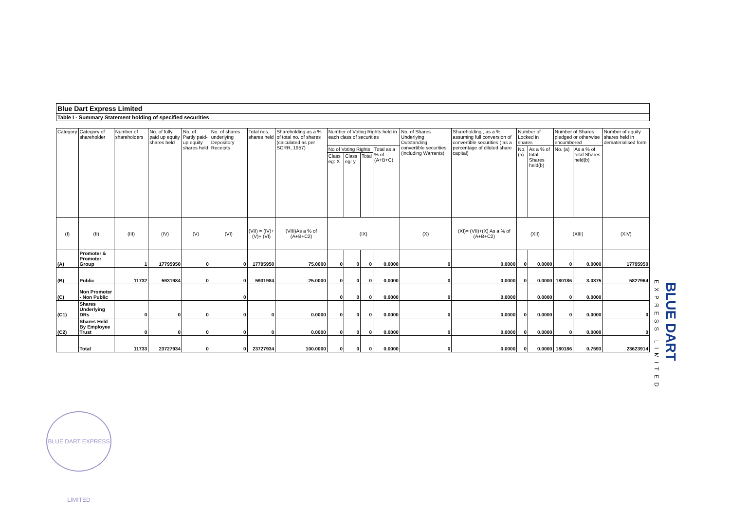Blue Dart Express Limited
Table I - Summary Statement holding of specified securities
| Category | Category of shareholder | Number of shareholders | No. of fully paid up equity shares held | No. of Partly paid-up equity shares held | No. of shares underlying Depository Receipts | Total nos. shares held | Shareholding as a % of total no. of shares (calculated as per SCRR, 1957) | Number of Voting Rights held in each class of securities | | | | No. of Shares Underlying Outstanding convertible securities (including Warrants) | Shareholding , as a % assuming full conversion of convertible securities ( as a percentage of diluted share capital) | Number of Locked in shares | | Number of Shares pledged or otherwise encumbered | | Number of equity shares held in dematerialised form |
| --- | --- | --- | --- | --- | --- | --- | --- | --- | --- | --- | --- | --- | --- | --- | --- | --- | --- | --- |
| | | | | | | | | No of Voting Rights | | | Total as a % of (A+B+C) | | | No. (a) | As a % of total Shares held(b) | No. (a) | As a % of total Shares held(b) | |
| | | | | | | | | Class eg: X | Class eg: y | Total | | | | | | | | |
| (I) | (II) | (III) | (IV) | (V) | (VI) | (VII) = (IV)+(V)+ (VI) | (VIII)As a % of (A+B+C2) | (IX) | | | | (X) | (XI)= (VII)+(X) As a % of (A+B+C2) | (XII) | | (XIII) | | (XIV) |
| (A) | Promoter & Promoter Group | 1 | 17795950 | 0 | 0 | 17795950 | 75.0000 | 0 | 0 | 0 | 0.0000 | 0 | 0.0000 | 0 | 0.0000 | 0 | 0.0000 | 17795950 |
| (B) | Public | 11732 | 5931984 | 0 | 0 | 5931984 | 25.0000 | 0 | 0 | 0 | 0.0000 | 0 | 0.0000 | 0 | 0.0000 | 180186 | 3.0375 | 5827964 |
| (C) | Non Promoter - Non Public | | | | 0 | | | 0 | 0 | 0 | 0.0000 | 0 | 0.0000 | | 0.0000 | 0 | 0.0000 | |
| (C1) | Shares Underlying DRs | 0 | 0 | 0 | 0 | 0 | 0.0000 | 0 | 0 | 0 | 0.0000 | 0 | 0.0000 | 0 | 0.0000 | 0 | 0.0000 | 0 |
| (C2) | Shares Held By Employee Trust | 0 | 0 | 0 | 0 | 0 | 0.0000 | 0 | 0 | 0 | 0.0000 | 0 | 0.0000 | 0 | 0.0000 | 0 | 0.0000 | 0 |
| | Total | 11733 | 23727934 | 0 | 0 | 23727934 | 100.0000 | 0 | 0 | 0 | 0.0000 | 0 | 0.0000 | 0 | 0.0000 | 180186 | 0.7593 | 23623914 |
EXPRESS LIMITED
BLUE DART
BLUE DART EXPRESS LIMITED